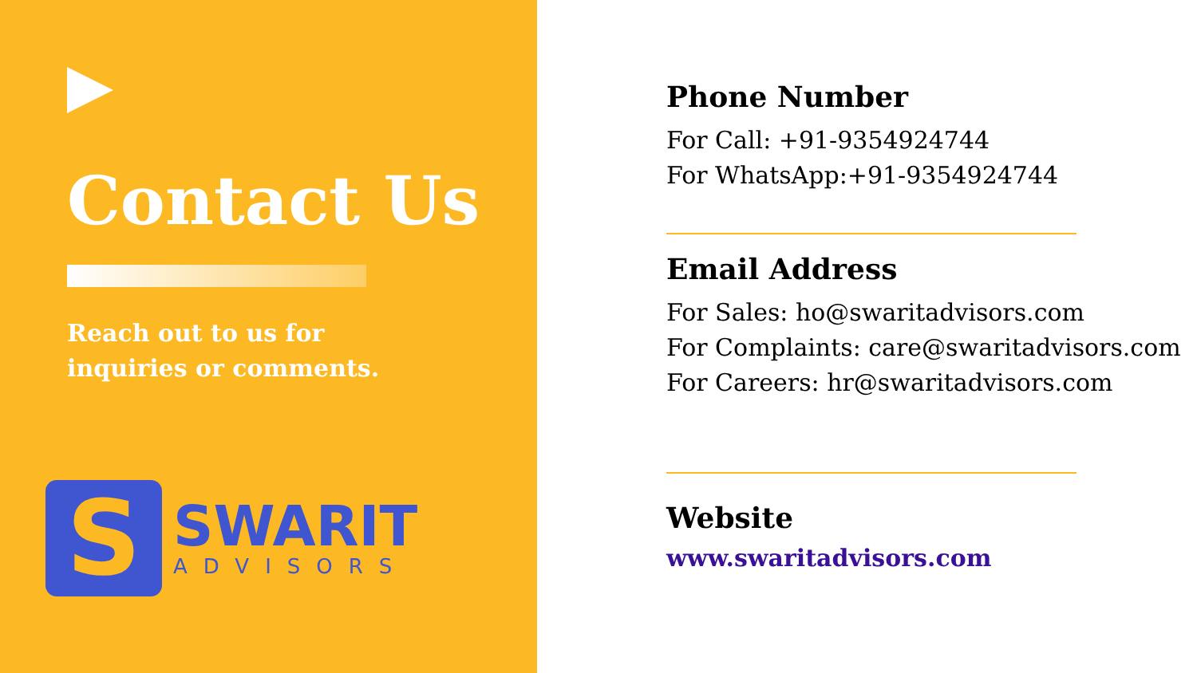Contact Us
Reach out to us for inquiries or comments.
S
SWARIT
ADVISORS
Phone Number
For Call: +91-9354924744
For WhatsApp:+91-9354924744
Email Address
For Sales: ho@swaritadvisors.com
For Complaints: care@swaritadvisors.com
For Careers: hr@swaritadvisors.com
Website
www.swaritadvisors.com